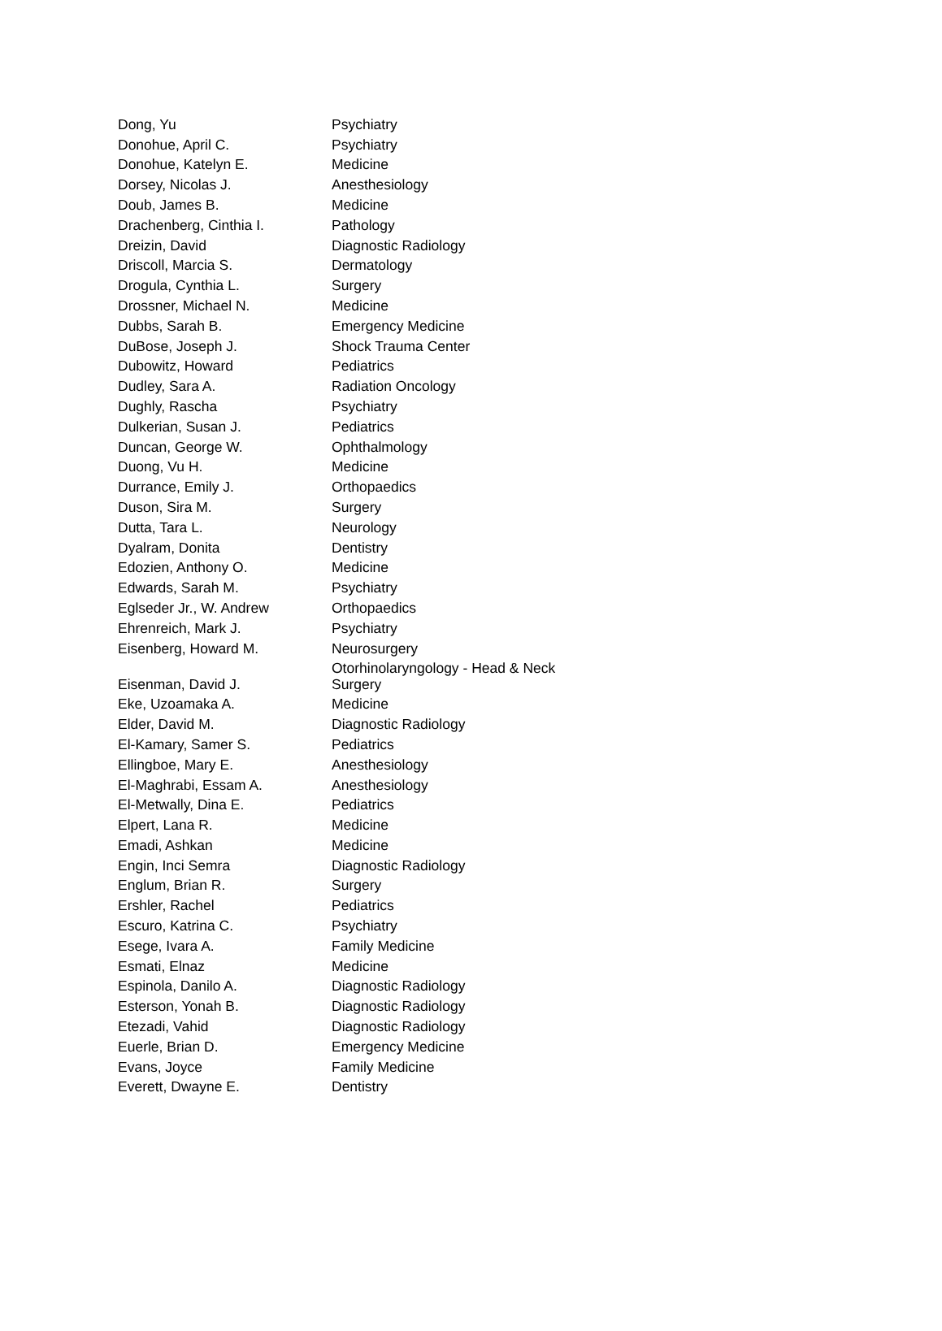| Dong, Yu | Psychiatry |
| Donohue, April C. | Psychiatry |
| Donohue, Katelyn E. | Medicine |
| Dorsey, Nicolas J. | Anesthesiology |
| Doub, James B. | Medicine |
| Drachenberg, Cinthia I. | Pathology |
| Dreizin, David | Diagnostic Radiology |
| Driscoll, Marcia S. | Dermatology |
| Drogula, Cynthia L. | Surgery |
| Drossner, Michael N. | Medicine |
| Dubbs, Sarah B. | Emergency Medicine |
| DuBose, Joseph J. | Shock Trauma Center |
| Dubowitz, Howard | Pediatrics |
| Dudley, Sara A. | Radiation Oncology |
| Dughly, Rascha | Psychiatry |
| Dulkerian, Susan J. | Pediatrics |
| Duncan, George W. | Ophthalmology |
| Duong, Vu H. | Medicine |
| Durrance, Emily J. | Orthopaedics |
| Duson, Sira M. | Surgery |
| Dutta, Tara L. | Neurology |
| Dyalram, Donita | Dentistry |
| Edozien, Anthony O. | Medicine |
| Edwards, Sarah M. | Psychiatry |
| Eglseder Jr., W. Andrew | Orthopaedics |
| Ehrenreich, Mark J. | Psychiatry |
| Eisenberg, Howard M. | Neurosurgery |
| Eisenman, David J. | Otorhinolaryngology - Head & Neck Surgery |
| Eke, Uzoamaka A. | Medicine |
| Elder, David M. | Diagnostic Radiology |
| El-Kamary, Samer S. | Pediatrics |
| Ellingboe, Mary E. | Anesthesiology |
| El-Maghrabi, Essam A. | Anesthesiology |
| El-Metwally, Dina E. | Pediatrics |
| Elpert, Lana R. | Medicine |
| Emadi, Ashkan | Medicine |
| Engin, Inci Semra | Diagnostic Radiology |
| Englum, Brian R. | Surgery |
| Ershler, Rachel | Pediatrics |
| Escuro, Katrina C. | Psychiatry |
| Esege, Ivara A. | Family Medicine |
| Esmati, Elnaz | Medicine |
| Espinola, Danilo A. | Diagnostic Radiology |
| Esterson, Yonah B. | Diagnostic Radiology |
| Etezadi, Vahid | Diagnostic Radiology |
| Euerle, Brian D. | Emergency Medicine |
| Evans, Joyce | Family Medicine |
| Everett, Dwayne E. | Dentistry |